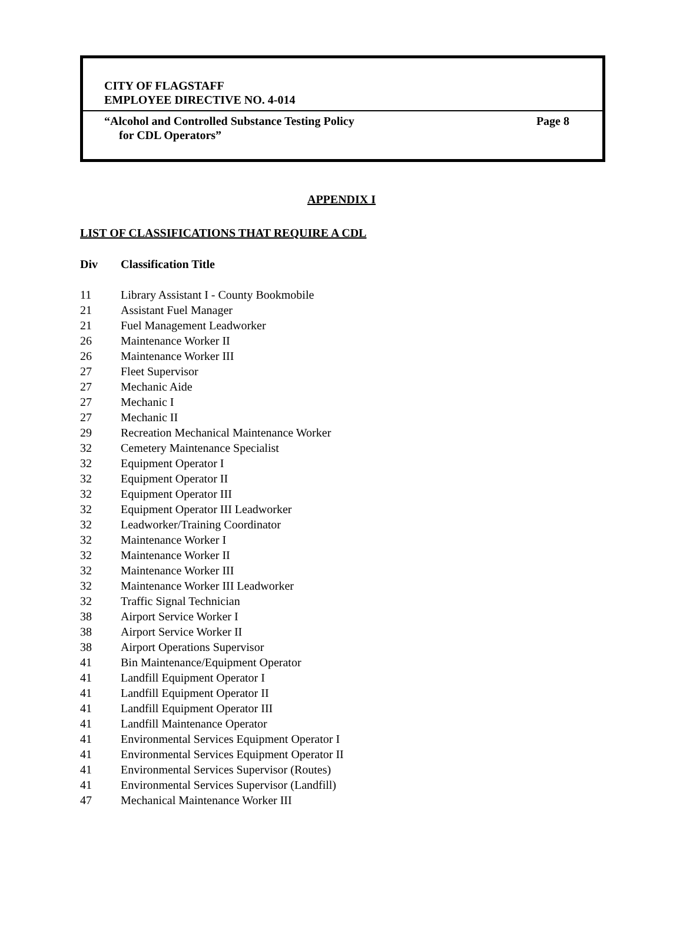CITY OF FLAGSTAFF
EMPLOYEE DIRECTIVE NO. 4-014
“Alcohol and Controlled Substance Testing Policy
for CDL Operators”
Page 8
APPENDIX I
LIST OF CLASSIFICATIONS THAT REQUIRE A CDL
| Div | Classification Title |
| --- | --- |
| 11 | Library Assistant I - County Bookmobile |
| 21 | Assistant Fuel Manager |
| 21 | Fuel Management Leadworker |
| 26 | Maintenance Worker II |
| 26 | Maintenance Worker III |
| 27 | Fleet Supervisor |
| 27 | Mechanic Aide |
| 27 | Mechanic I |
| 27 | Mechanic II |
| 29 | Recreation Mechanical Maintenance Worker |
| 32 | Cemetery Maintenance Specialist |
| 32 | Equipment Operator I |
| 32 | Equipment Operator II |
| 32 | Equipment Operator III |
| 32 | Equipment Operator III Leadworker |
| 32 | Leadworker/Training Coordinator |
| 32 | Maintenance Worker I |
| 32 | Maintenance Worker II |
| 32 | Maintenance Worker III |
| 32 | Maintenance Worker III Leadworker |
| 32 | Traffic Signal Technician |
| 38 | Airport Service Worker I |
| 38 | Airport Service Worker II |
| 38 | Airport Operations Supervisor |
| 41 | Bin Maintenance/Equipment Operator |
| 41 | Landfill Equipment Operator I |
| 41 | Landfill Equipment Operator II |
| 41 | Landfill Equipment Operator III |
| 41 | Landfill Maintenance Operator |
| 41 | Environmental Services Equipment Operator I |
| 41 | Environmental Services Equipment Operator II |
| 41 | Environmental Services Supervisor (Routes) |
| 41 | Environmental Services Supervisor (Landfill) |
| 47 | Mechanical Maintenance Worker III |